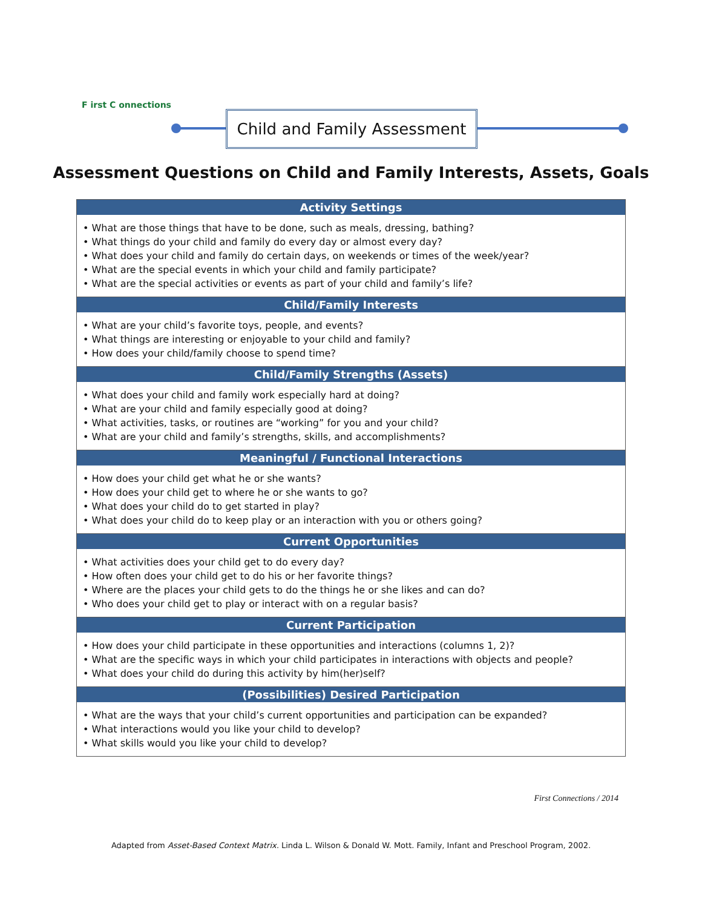F irst C onnections
Child and Family Assessment
Assessment Questions on Child and Family Interests, Assets, Goals
| Activity Settings |
| --- |
| • What are those things that have to be done, such as meals, dressing, bathing? • What things do your child and family do every day or almost every day? • What does your child and family do certain days, on weekends or times of the week/year? • What are the special events in which your child and family participate? • What are the special activities or events as part of your child and family’s life? |
| Child/Family Interests |
| • What are your child’s favorite toys, people, and events? • What things are interesting or enjoyable to your child and family? • How does your child/family choose to spend time? |
| Child/Family Strengths (Assets) |
| • What does your child and family work especially hard at doing? • What are your child and family especially good at doing? • What activities, tasks, or routines are “working” for you and your child? • What are your child and family’s strengths, skills, and accomplishments? |
| Meaningful / Functional Interactions |
| • How does your child get what he or she wants? • How does your child get to where he or she wants to go? • What does your child do to get started in play? • What does your child do to keep play or an interaction with you or others going? |
| Current Opportunities |
| • What activities does your child get to do every day? • How often does your child get to do his or her favorite things? • Where are the places your child gets to do the things he or she likes and can do? • Who does your child get to play or interact with on a regular basis? |
| Current Participation |
| • How does your child participate in these opportunities and interactions (columns 1, 2)? • What are the specific ways in which your child participates in interactions with objects and people? • What does your child do during this activity by him(her)self? |
| (Possibilities) Desired Participation |
| • What are the ways that your child’s current opportunities and participation can be expanded? • What interactions would you like your child to develop? • What skills would you like your child to develop? |
First Connections / 2014
Adapted from Asset-Based Context Matrix. Linda L. Wilson & Donald W. Mott. Family, Infant and Preschool Program, 2002.